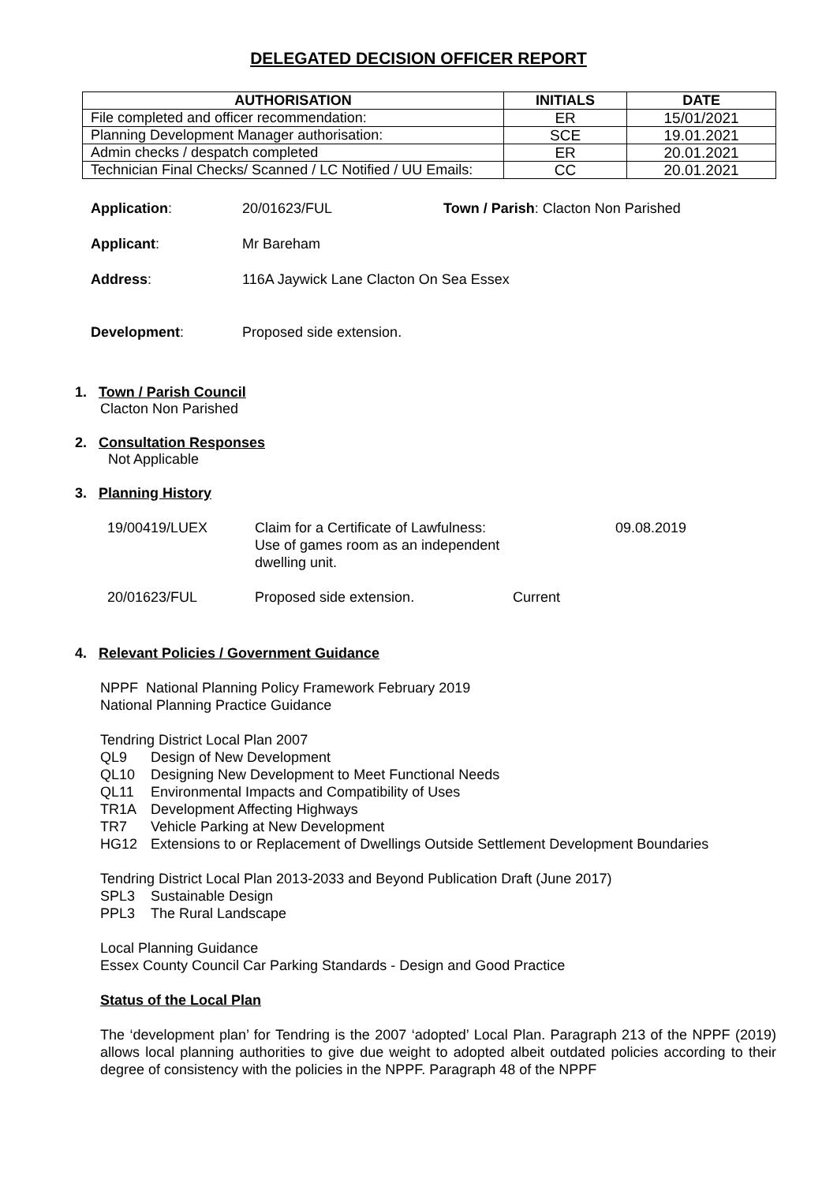DELEGATED DECISION OFFICER REPORT
| AUTHORISATION | INITIALS | DATE |
| --- | --- | --- |
| File completed and officer recommendation: | ER | 15/01/2021 |
| Planning Development Manager authorisation: | SCE | 19.01.2021 |
| Admin checks / despatch completed | ER | 20.01.2021 |
| Technician Final Checks/ Scanned / LC Notified / UU Emails: | CC | 20.01.2021 |
Application: 20/01623/FUL Town / Parish: Clacton Non Parished
Applicant: Mr Bareham
Address: 116A Jaywick Lane Clacton On Sea Essex
Development: Proposed side extension.
1. Town / Parish Council
Clacton Non Parished
2. Consultation Responses
Not Applicable
3. Planning History
| 19/00419/LUEX | Claim for a Certificate of Lawfulness: Use of games room as an independent dwelling unit. | | 09.08.2019 |
| 20/01623/FUL | Proposed side extension. | Current | |
4. Relevant Policies / Government Guidance
NPPF National Planning Policy Framework February 2019
National Planning Practice Guidance
Tendring District Local Plan 2007
QL9 Design of New Development
QL10 Designing New Development to Meet Functional Needs
QL11 Environmental Impacts and Compatibility of Uses
TR1A Development Affecting Highways
TR7 Vehicle Parking at New Development
HG12 Extensions to or Replacement of Dwellings Outside Settlement Development Boundaries
Tendring District Local Plan 2013-2033 and Beyond Publication Draft (June 2017)
SPL3 Sustainable Design
PPL3 The Rural Landscape
Local Planning Guidance
Essex County Council Car Parking Standards - Design and Good Practice
Status of the Local Plan
The ‘development plan’ for Tendring is the 2007 ‘adopted’ Local Plan. Paragraph 213 of the NPPF (2019) allows local planning authorities to give due weight to adopted albeit outdated policies according to their degree of consistency with the policies in the NPPF. Paragraph 48 of the NPPF